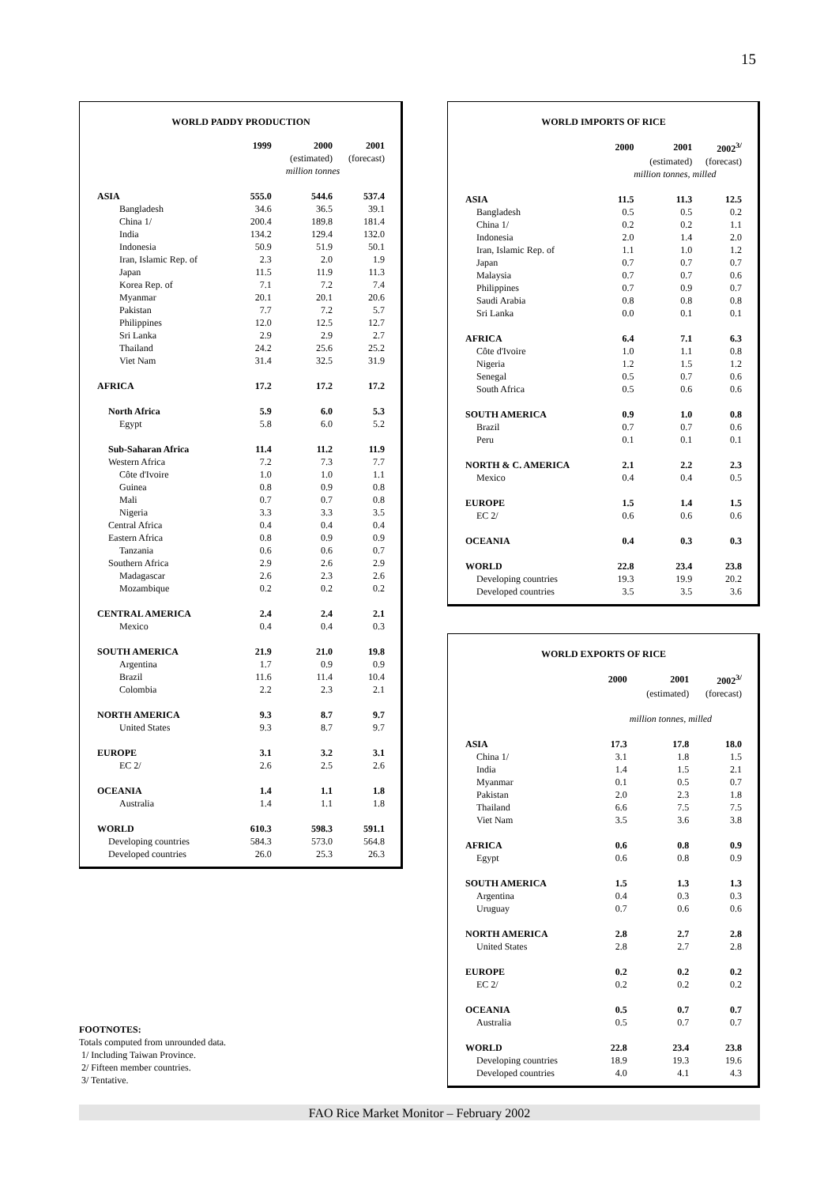15
WORLD PADDY PRODUCTION
| | 1999 | 2000 | 2001 |
| | | (estimated) | (forecast) |
| | million tonnes | | |
| ASIA | 555.0 | 544.6 | 537.4 |
| Bangladesh | 34.6 | 36.5 | 39.1 |
| China 1/ | 200.4 | 189.8 | 181.4 |
| India | 134.2 | 129.4 | 132.0 |
| Indonesia | 50.9 | 51.9 | 50.1 |
| Iran, Islamic Rep. of | 2.3 | 2.0 | 1.9 |
| Japan | 11.5 | 11.9 | 11.3 |
| Korea Rep. of | 7.1 | 7.2 | 7.4 |
| Myanmar | 20.1 | 20.1 | 20.6 |
| Pakistan | 7.7 | 7.2 | 5.7 |
| Philippines | 12.0 | 12.5 | 12.7 |
| Sri Lanka | 2.9 | 2.9 | 2.7 |
| Thailand | 24.2 | 25.6 | 25.2 |
| Viet Nam | 31.4 | 32.5 | 31.9 |
| AFRICA | 17.2 | 17.2 | 17.2 |
| North Africa | 5.9 | 6.0 | 5.3 |
| Egypt | 5.8 | 6.0 | 5.2 |
| Sub-Saharan Africa | 11.4 | 11.2 | 11.9 |
| Western Africa | 7.2 | 7.3 | 7.7 |
| Côte d'Ivoire | 1.0 | 1.0 | 1.1 |
| Guinea | 0.8 | 0.9 | 0.8 |
| Mali | 0.7 | 0.7 | 0.8 |
| Nigeria | 3.3 | 3.3 | 3.5 |
| Central Africa | 0.4 | 0.4 | 0.4 |
| Eastern Africa | 0.8 | 0.9 | 0.9 |
| Tanzania | 0.6 | 0.6 | 0.7 |
| Southern Africa | 2.9 | 2.6 | 2.9 |
| Madagascar | 2.6 | 2.3 | 2.6 |
| Mozambique | 0.2 | 0.2 | 0.2 |
| CENTRAL AMERICA | 2.4 | 2.4 | 2.1 |
| Mexico | 0.4 | 0.4 | 0.3 |
| SOUTH AMERICA | 21.9 | 21.0 | 19.8 |
| Argentina | 1.7 | 0.9 | 0.9 |
| Brazil | 11.6 | 11.4 | 10.4 |
| Colombia | 2.2 | 2.3 | 2.1 |
| NORTH AMERICA | 9.3 | 8.7 | 9.7 |
| United States | 9.3 | 8.7 | 9.7 |
| EUROPE | 3.1 | 3.2 | 3.1 |
| EC 2/ | 2.6 | 2.5 | 2.6 |
| OCEANIA | 1.4 | 1.1 | 1.8 |
| Australia | 1.4 | 1.1 | 1.8 |
| WORLD | 610.3 | 598.3 | 591.1 |
| Developing countries | 584.3 | 573.0 | 564.8 |
| Developed countries | 26.0 | 25.3 | 26.3 |
WORLD IMPORTS OF RICE
| | 2000 | 2001 | 2002<sup>3/</sup> |
| | | (estimated) | (forecast) |
| | million tonnes, milled | | |
| ASIA | 11.5 | 11.3 | 12.5 |
| Bangladesh | 0.5 | 0.5 | 0.2 |
| China 1/ | 0.2 | 0.2 | 1.1 |
| Indonesia | 2.0 | 1.4 | 2.0 |
| Iran, Islamic Rep. of | 1.1 | 1.0 | 1.2 |
| Japan | 0.7 | 0.7 | 0.7 |
| Malaysia | 0.7 | 0.7 | 0.6 |
| Philippines | 0.7 | 0.9 | 0.7 |
| Saudi Arabia | 0.8 | 0.8 | 0.8 |
| Sri Lanka | 0.0 | 0.1 | 0.1 |
| AFRICA | 6.4 | 7.1 | 6.3 |
| Côte d'Ivoire | 1.0 | 1.1 | 0.8 |
| Nigeria | 1.2 | 1.5 | 1.2 |
| Senegal | 0.5 | 0.7 | 0.6 |
| South Africa | 0.5 | 0.6 | 0.6 |
| SOUTH AMERICA | 0.9 | 1.0 | 0.8 |
| Brazil | 0.7 | 0.7 | 0.6 |
| Peru | 0.1 | 0.1 | 0.1 |
| NORTH & C. AMERICA | 2.1 | 2.2 | 2.3 |
| Mexico | 0.4 | 0.4 | 0.5 |
| EUROPE | 1.5 | 1.4 | 1.5 |
| EC 2/ | 0.6 | 0.6 | 0.6 |
| OCEANIA | 0.4 | 0.3 | 0.3 |
| WORLD | 22.8 | 23.4 | 23.8 |
| Developing countries | 19.3 | 19.9 | 20.2 |
| Developed countries | 3.5 | 3.5 | 3.6 |
WORLD EXPORTS OF RICE
| | 2000 | 2001 | 2002<sup>3/</sup> |
| | | (estimated) | (forecast) |
| | million tonnes, milled | | |
| ASIA | 17.3 | 17.8 | 18.0 |
| China 1/ | 3.1 | 1.8 | 1.5 |
| India | 1.4 | 1.5 | 2.1 |
| Myanmar | 0.1 | 0.5 | 0.7 |
| Pakistan | 2.0 | 2.3 | 1.8 |
| Thailand | 6.6 | 7.5 | 7.5 |
| Viet Nam | 3.5 | 3.6 | 3.8 |
| AFRICA | 0.6 | 0.8 | 0.9 |
| Egypt | 0.6 | 0.8 | 0.9 |
| SOUTH AMERICA | 1.5 | 1.3 | 1.3 |
| Argentina | 0.4 | 0.3 | 0.3 |
| Uruguay | 0.7 | 0.6 | 0.6 |
| NORTH AMERICA | 2.8 | 2.7 | 2.8 |
| United States | 2.8 | 2.7 | 2.8 |
| EUROPE | 0.2 | 0.2 | 0.2 |
| EC 2/ | 0.2 | 0.2 | 0.2 |
| OCEANIA | 0.5 | 0.7 | 0.7 |
| Australia | 0.5 | 0.7 | 0.7 |
| WORLD | 22.8 | 23.4 | 23.8 |
| Developing countries | 18.9 | 19.3 | 19.6 |
| Developed countries | 4.0 | 4.1 | 4.3 |
FOOTNOTES:
Totals computed from unrounded data.
1/ Including Taiwan Province.
2/ Fifteen member countries.
3/ Tentative.
FAO Rice Market Monitor – February 2002